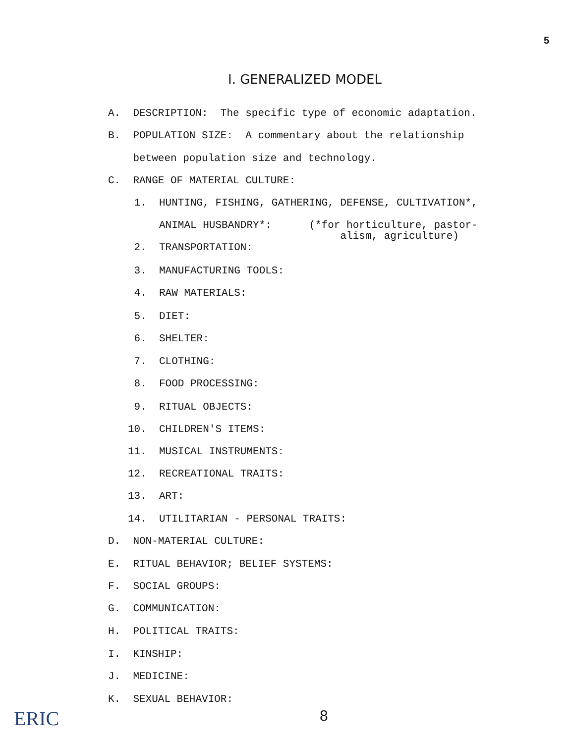5
I. GENERALIZED MODEL
A. DESCRIPTION: The specific type of economic adaptation.
B. POPULATION SIZE: A commentary about the relationship
between population size and technology.
C. RANGE OF MATERIAL CULTURE:
1. HUNTING, FISHING, GATHERING, DEFENSE, CULTIVATION*,
ANIMAL HUSBANDRY*: (*for horticulture, pastor-
alism, agriculture)
2. TRANSPORTATION:
3. MANUFACTURING TOOLS:
4. RAW MATERIALS:
5. DIET:
6. SHELTER:
7. CLOTHING:
8. FOOD PROCESSING:
9. RITUAL OBJECTS:
10. CHILDREN'S ITEMS:
11. MUSICAL INSTRUMENTS:
12. RECREATIONAL TRAITS:
13. ART:
14. UTILITARIAN - PERSONAL TRAITS:
D. NON-MATERIAL CULTURE:
E. RITUAL BEHAVIOR; BELIEF SYSTEMS:
F. SOCIAL GROUPS:
G. COMMUNICATION:
H. POLITICAL TRAITS:
I. KINSHIP:
J. MEDICINE:
K. SEXUAL BEHAVIOR:
8
ERIC